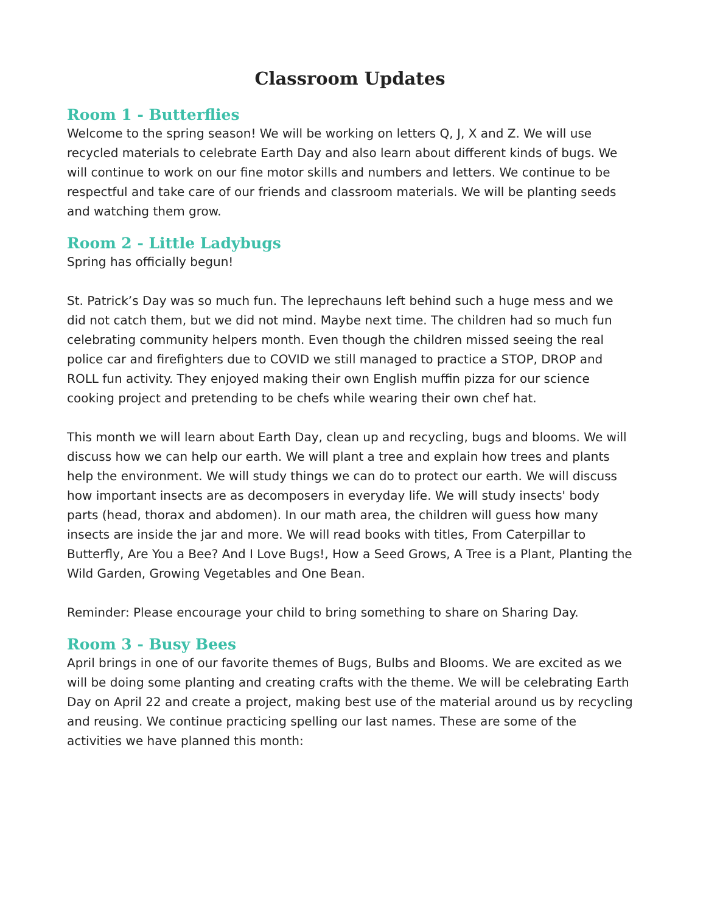Classroom Updates
Room 1 - Butterflies
Welcome to the spring season! We will be working on letters Q, J, X and Z. We will use recycled materials to celebrate Earth Day and also learn about different kinds of bugs. We will continue to work on our fine motor skills and numbers and letters. We continue to be respectful and take care of our friends and classroom materials. We will be planting seeds and watching them grow.
Room 2 - Little Ladybugs
Spring has officially begun!
St. Patrick’s Day was so much fun. The leprechauns left behind such a huge mess and we did not catch them, but we did not mind. Maybe next time. The children had so much fun celebrating community helpers month. Even though the children missed seeing the real police car and firefighters due to COVID we still managed to practice a STOP, DROP and ROLL fun activity. They enjoyed making their own English muffin pizza for our science cooking project and pretending to be chefs while wearing their own chef hat.
This month we will learn about Earth Day, clean up and recycling, bugs and blooms. We will discuss how we can help our earth. We will plant a tree and explain how trees and plants help the environment. We will study things we can do to protect our earth. We will discuss how important insects are as decomposers in everyday life. We will study insects' body parts (head, thorax and abdomen). In our math area, the children will guess how many insects are inside the jar and more. We will read books with titles, From Caterpillar to Butterfly, Are You a Bee? And I Love Bugs!, How a Seed Grows, A Tree is a Plant, Planting the Wild Garden, Growing Vegetables and One Bean.
Reminder: Please encourage your child to bring something to share on Sharing Day.
Room 3 - Busy Bees
April brings in one of our favorite themes of Bugs, Bulbs and Blooms. We are excited as we will be doing some planting and creating crafts with the theme. We will be celebrating Earth Day on April 22 and create a project, making best use of the material around us by recycling and reusing. We continue practicing spelling our last names. These are some of the activities we have planned this month: